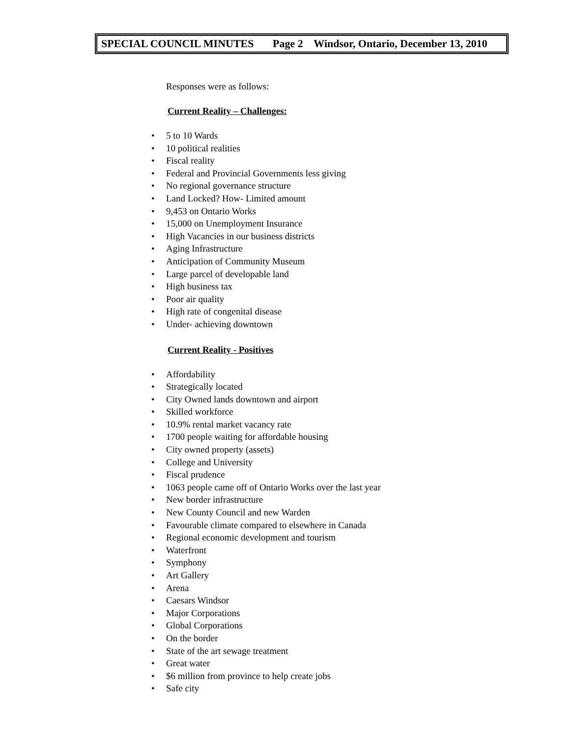SPECIAL COUNCIL MINUTES Page 2 Windsor, Ontario, December 13, 2010
Responses were as follows:
Current Reality – Challenges:
• 5 to 10 Wards
• 10 political realities
• Fiscal reality
• Federal and Provincial Governments less giving
• No regional governance structure
• Land Locked? How- Limited amount
• 9,453 on Ontario Works
• 15,000 on Unemployment Insurance
• High Vacancies in our business districts
• Aging Infrastructure
• Anticipation of Community Museum
• Large parcel of developable land
• High business tax
• Poor air quality
• High rate of congenital disease
• Under- achieving downtown
Current Reality - Positives
• Affordability
• Strategically located
• City Owned lands downtown and airport
• Skilled workforce
• 10.9% rental market vacancy rate
• 1700 people waiting for affordable housing
• City owned property (assets)
• College and University
• Fiscal prudence
• 1063 people came off of Ontario Works over the last year
• New border infrastructure
• New County Council and new Warden
• Favourable climate compared to elsewhere in Canada
• Regional economic development and tourism
• Waterfront
• Symphony
• Art Gallery
• Arena
• Caesars Windsor
• Major Corporations
• Global Corporations
• On the border
• State of the art sewage treatment
• Great water
• $6 million from province to help create jobs
• Safe city